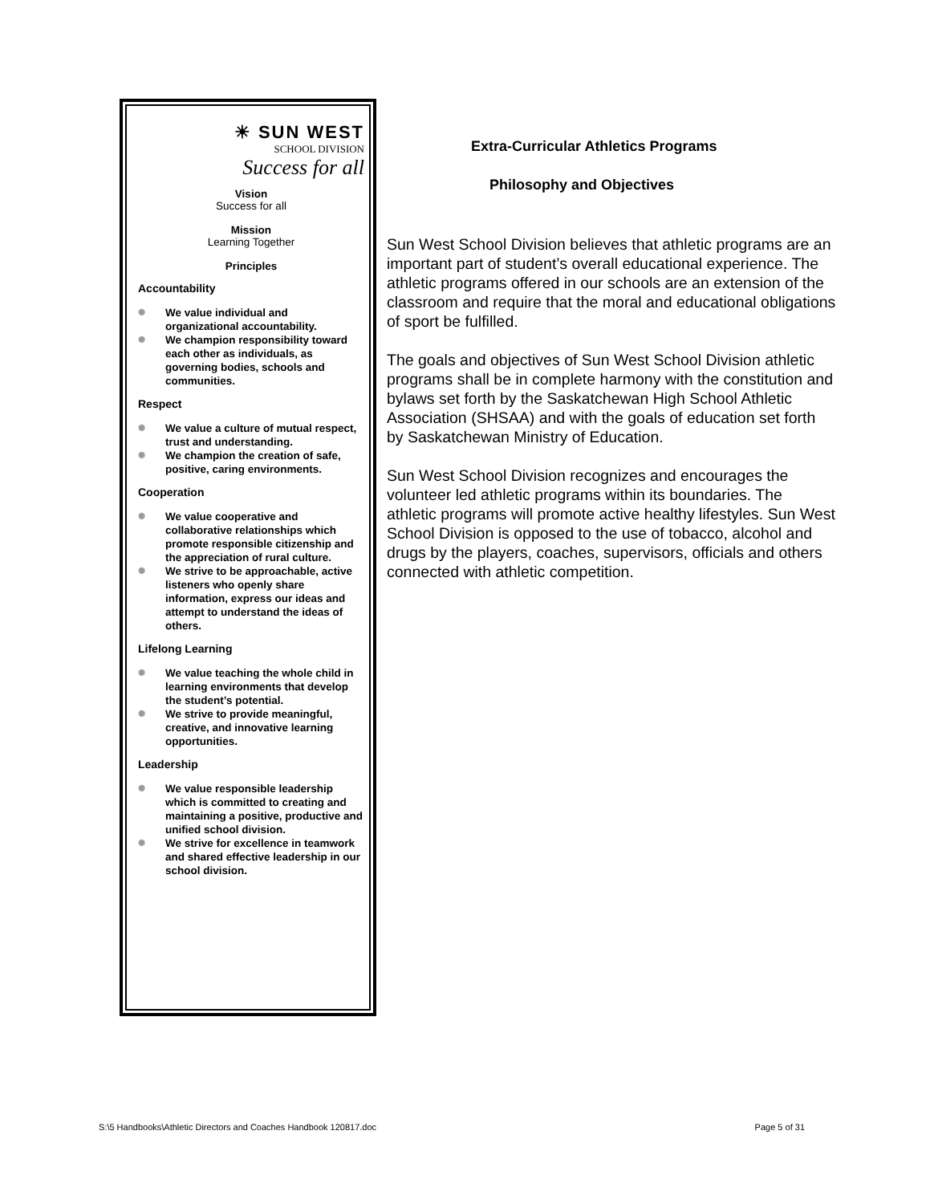☀ SUN WEST
SCHOOL DIVISION
Success for all
Vision
Success for all
Mission
Learning Together
Principles
Accountability
✺ We value individual and organizational accountability.
✺ We champion responsibility toward each other as individuals, as governing bodies, schools and communities.
Respect
✺ We value a culture of mutual respect, trust and understanding.
✺ We champion the creation of safe, positive, caring environments.
Cooperation
✺ We value cooperative and collaborative relationships which promote responsible citizenship and the appreciation of rural culture.
✺ We strive to be approachable, active listeners who openly share information, express our ideas and attempt to understand the ideas of others.
Lifelong Learning
✺ We value teaching the whole child in learning environments that develop the student’s potential.
✺ We strive to provide meaningful, creative, and innovative learning opportunities.
Leadership
✺ We value responsible leadership which is committed to creating and maintaining a positive, productive and unified school division.
✺ We strive for excellence in teamwork and shared effective leadership in our school division.
Extra-Curricular Athletics Programs
Philosophy and Objectives
Sun West School Division believes that athletic programs are an important part of student’s overall educational experience. The athletic programs offered in our schools are an extension of the classroom and require that the moral and educational obligations of sport be fulfilled.
The goals and objectives of Sun West School Division athletic programs shall be in complete harmony with the constitution and bylaws set forth by the Saskatchewan High School Athletic Association (SHSAA) and with the goals of education set forth by Saskatchewan Ministry of Education.
Sun West School Division recognizes and encourages the volunteer led athletic programs within its boundaries. The athletic programs will promote active healthy lifestyles. Sun West School Division is opposed to the use of tobacco, alcohol and drugs by the players, coaches, supervisors, officials and others connected with athletic competition.
S:\5 Handbooks\Athletic Directors and Coaches Handbook 120817.doc Page 5 of 31